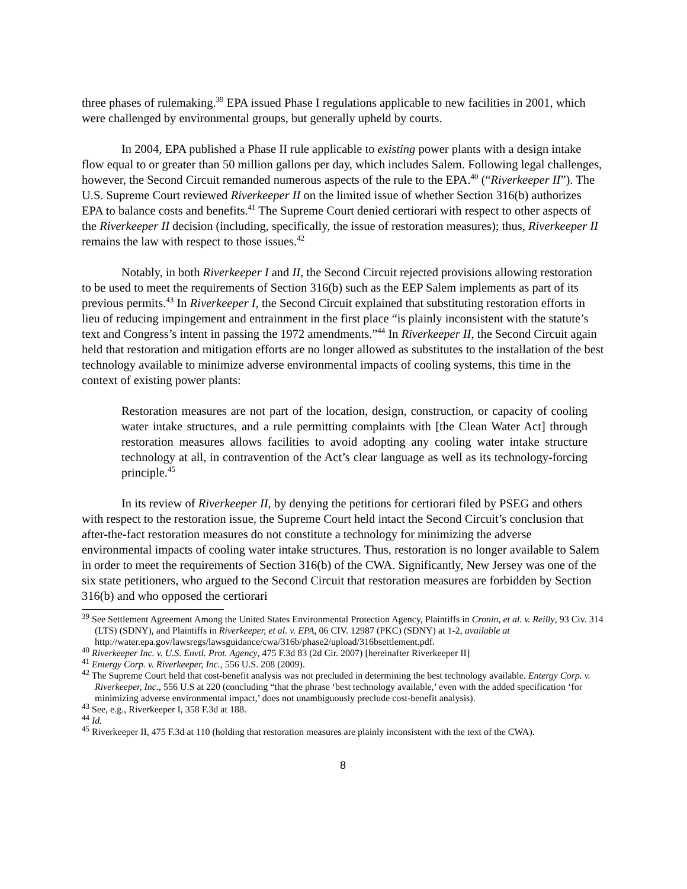three phases of rulemaking.<sup>39</sup> EPA issued Phase I regulations applicable to new facilities in 2001, which were challenged by environmental groups, but generally upheld by courts.
In 2004, EPA published a Phase II rule applicable to existing power plants with a design intake flow equal to or greater than 50 million gallons per day, which includes Salem. Following legal challenges, however, the Second Circuit remanded numerous aspects of the rule to the EPA.<sup>40</sup> (“Riverkeeper II”). The U.S. Supreme Court reviewed Riverkeeper II on the limited issue of whether Section 316(b) authorizes EPA to balance costs and benefits.<sup>41</sup> The Supreme Court denied certiorari with respect to other aspects of the Riverkeeper II decision (including, specifically, the issue of restoration measures); thus, Riverkeeper II remains the law with respect to those issues.<sup>42</sup>
Notably, in both Riverkeeper I and II, the Second Circuit rejected provisions allowing restoration to be used to meet the requirements of Section 316(b) such as the EEP Salem implements as part of its previous permits.<sup>43</sup> In Riverkeeper I, the Second Circuit explained that substituting restoration efforts in lieu of reducing impingement and entrainment in the first place “is plainly inconsistent with the statute’s text and Congress’s intent in passing the 1972 amendments.”<sup>44</sup> In Riverkeeper II, the Second Circuit again held that restoration and mitigation efforts are no longer allowed as substitutes to the installation of the best technology available to minimize adverse environmental impacts of cooling systems, this time in the context of existing power plants:
Restoration measures are not part of the location, design, construction, or capacity of cooling water intake structures, and a rule permitting complaints with [the Clean Water Act] through restoration measures allows facilities to avoid adopting any cooling water intake structure technology at all, in contravention of the Act’s clear language as well as its technology-forcing principle.<sup>45</sup>
In its review of Riverkeeper II, by denying the petitions for certiorari filed by PSEG and others with respect to the restoration issue, the Supreme Court held intact the Second Circuit’s conclusion that after-the-fact restoration measures do not constitute a technology for minimizing the adverse environmental impacts of cooling water intake structures. Thus, restoration is no longer available to Salem in order to meet the requirements of Section 316(b) of the CWA. Significantly, New Jersey was one of the six state petitioners, who argued to the Second Circuit that restoration measures are forbidden by Section 316(b) and who opposed the certiorari
<sup>39</sup> See Settlement Agreement Among the United States Environmental Protection Agency, Plaintiffs in Cronin, et al. v. Reilly, 93 Civ. 314 (LTS) (SDNY), and Plaintiffs in Riverkeeper, et al. v. EPA, 06 CIV. 12987 (PKC) (SDNY) at 1-2, available at http://water.epa.gov/lawsregs/lawsguidance/cwa/316b/phase2/upload/316bsettlement.pdf.
<sup>40</sup> Riverkeeper Inc. v. U.S. Envtl. Prot. Agency, 475 F.3d 83 (2d Cir. 2007) [hereinafter Riverkeeper II]
<sup>41</sup> Entergy Corp. v. Riverkeeper, Inc., 556 U.S. 208 (2009).
<sup>42</sup> The Supreme Court held that cost-benefit analysis was not precluded in determining the best technology available. Entergy Corp. v. Riverkeeper, Inc., 556 U.S at 220 (concluding “that the phrase ‘best technology available,’ even with the added specification ‘for minimizing adverse environmental impact,’ does not unambiguously preclude cost-benefit analysis).
<sup>43</sup> See, e.g., Riverkeeper I, 358 F.3d at 188.
<sup>44</sup> Id.
<sup>45</sup> Riverkeeper II, 475 F.3d at 110 (holding that restoration measures are plainly inconsistent with the text of the CWA).
8